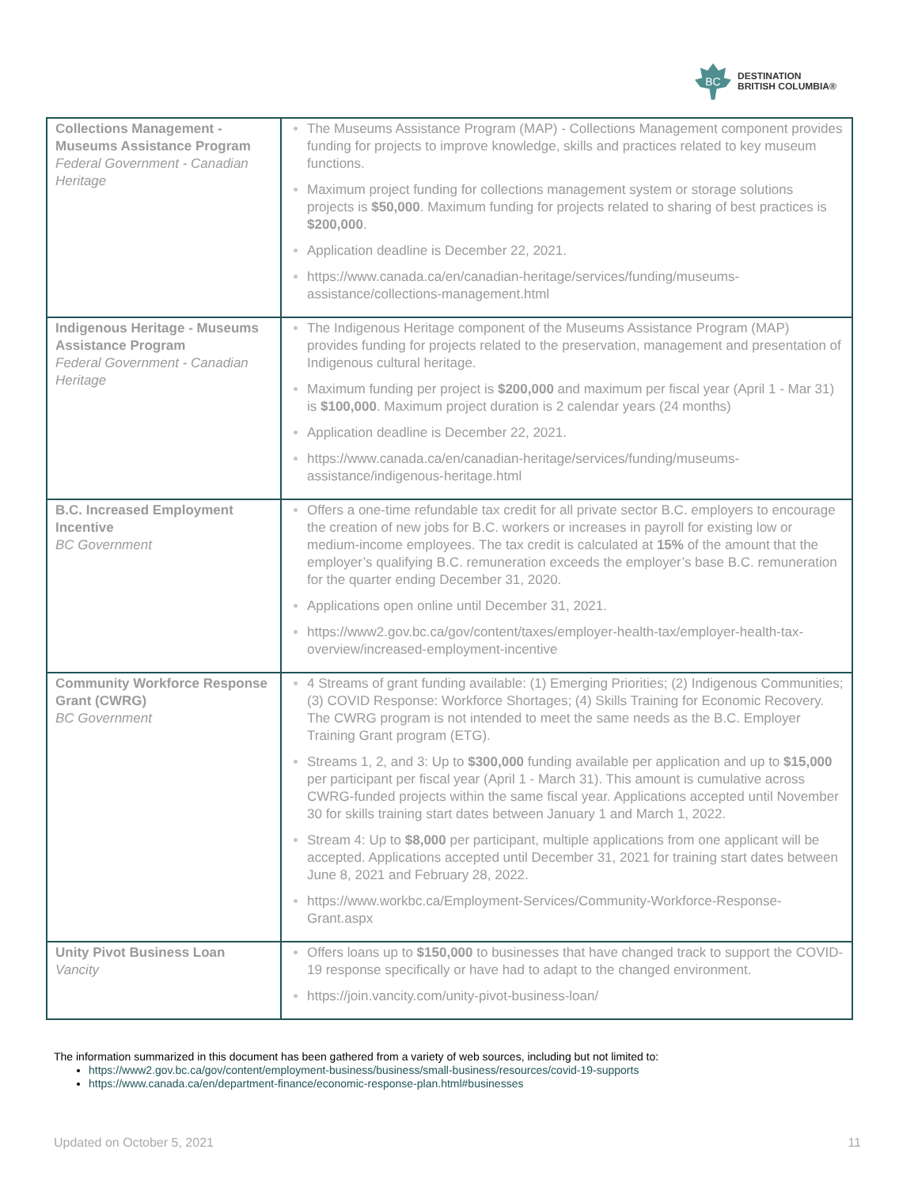BC
DESTINATION
BRITISH COLUMBIA®
| Collections Management - Museums Assistance Program Federal Government - Canadian Heritage | The Museums Assistance Program (MAP) - Collections Management component provides funding for projects to improve knowledge, skills and practices related to key museum functions. Maximum project funding for collections management system or storage solutions projects is $50,000 . Maximum funding for projects related to sharing of best practices is $200,000 . Application deadline is December 22, 2021. https://www.canada.ca/en/canadian-heritage/services/funding/museums-assistance/collections-management.html |
| Indigenous Heritage - Museums Assistance Program Federal Government - Canadian Heritage | The Indigenous Heritage component of the Museums Assistance Program (MAP) provides funding for projects related to the preservation, management and presentation of Indigenous cultural heritage. Maximum funding per project is $200,000 and maximum per fiscal year (April 1 - Mar 31) is $100,000 . Maximum project duration is 2 calendar years (24 months) Application deadline is December 22, 2021. https://www.canada.ca/en/canadian-heritage/services/funding/museums-assistance/indigenous-heritage.html |
| B.C. Increased Employment Incentive BC Government | Offers a one-time refundable tax credit for all private sector B.C. employers to encourage the creation of new jobs for B.C. workers or increases in payroll for existing low or medium-income employees. The tax credit is calculated at 15% of the amount that the employer’s qualifying B.C. remuneration exceeds the employer’s base B.C. remuneration for the quarter ending December 31, 2020. Applications open online until December 31, 2021. https://www2.gov.bc.ca/gov/content/taxes/employer-health-tax/employer-health-tax-overview/increased-employment-incentive |
| Community Workforce Response Grant (CWRG) BC Government | 4 Streams of grant funding available: (1) Emerging Priorities; (2) Indigenous Communities; (3) COVID Response: Workforce Shortages; (4) Skills Training for Economic Recovery. The CWRG program is not intended to meet the same needs as the B.C. Employer Training Grant program (ETG). Streams 1, 2, and 3: Up to $300,000 funding available per application and up to $15,000 per participant per fiscal year (April 1 - March 31). This amount is cumulative across CWRG-funded projects within the same fiscal year. Applications accepted until November 30 for skills training start dates between January 1 and March 1, 2022. Stream 4: Up to $8,000 per participant, multiple applications from one applicant will be accepted. Applications accepted until December 31, 2021 for training start dates between June 8, 2021 and February 28, 2022. https://www.workbc.ca/Employment-Services/Community-Workforce-Response-Grant.aspx |
| Unity Pivot Business Loan Vancity | Offers loans up to $150,000 to businesses that have changed track to support the COVID-19 response specifically or have had to adapt to the changed environment. https://join.vancity.com/unity-pivot-business-loan/ |
The information summarized in this document has been gathered from a variety of web sources, including but not limited to:
https://www2.gov.bc.ca/gov/content/employment-business/business/small-business/resources/covid-19-supports
https://www.canada.ca/en/department-finance/economic-response-plan.html#businesses
Updated on October 5, 2021 11